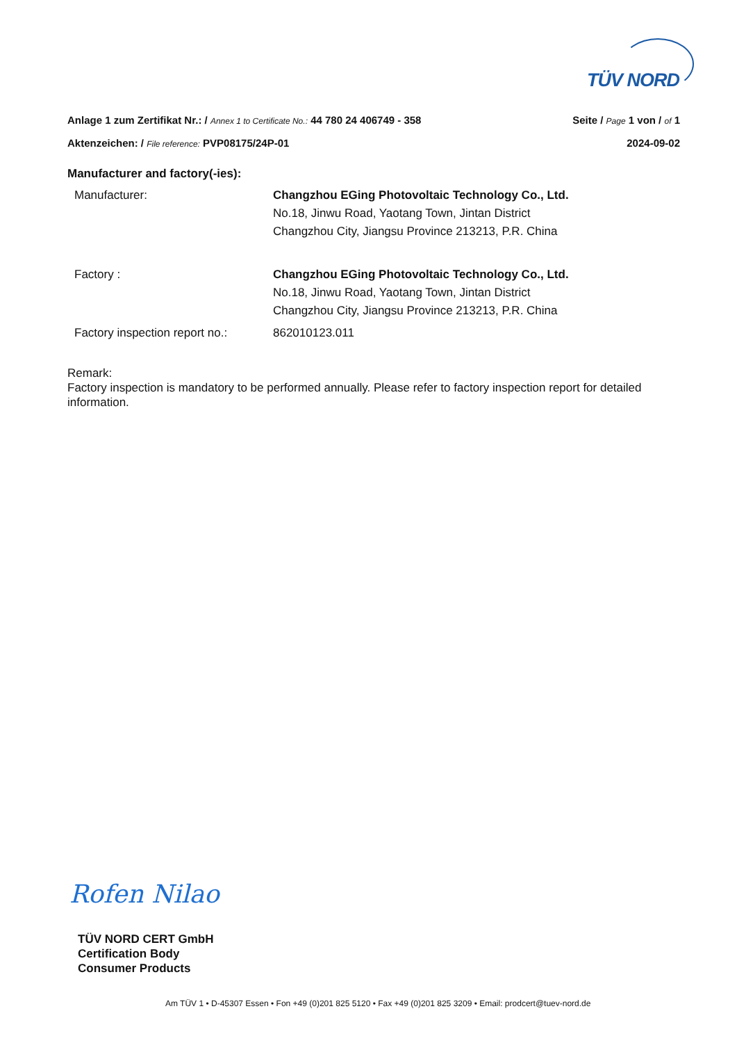TÜV NORD
Anlage 1 zum Zertifikat Nr.: / Annex 1 to Certificate No.: 44 780 24 406749 - 358 Seite / Page 1 von / of 1
Aktenzeichen: / File reference: PVP08175/24P-01 2024-09-02
Manufacturer and factory(-ies):
Manufacturer: Changzhou EGing Photovoltaic Technology Co., Ltd.
No.18, Jinwu Road, Yaotang Town, Jintan District
Changzhou City, Jiangsu Province 213213, P.R. China
Factory : Changzhou EGing Photovoltaic Technology Co., Ltd.
No.18, Jinwu Road, Yaotang Town, Jintan District
Changzhou City, Jiangsu Province 213213, P.R. China
Factory inspection report no.:
862010123.011
Remark:
Factory inspection is mandatory to be performed annually. Please refer to factory inspection report for detailed information.
Rofen Nilao
TÜV NORD CERT GmbH
Certification Body
Consumer Products
Am TÜV 1 • D-45307 Essen • Fon +49 (0)201 825 5120 • Fax +49 (0)201 825 3209 • Email: prodcert@tuev-nord.de